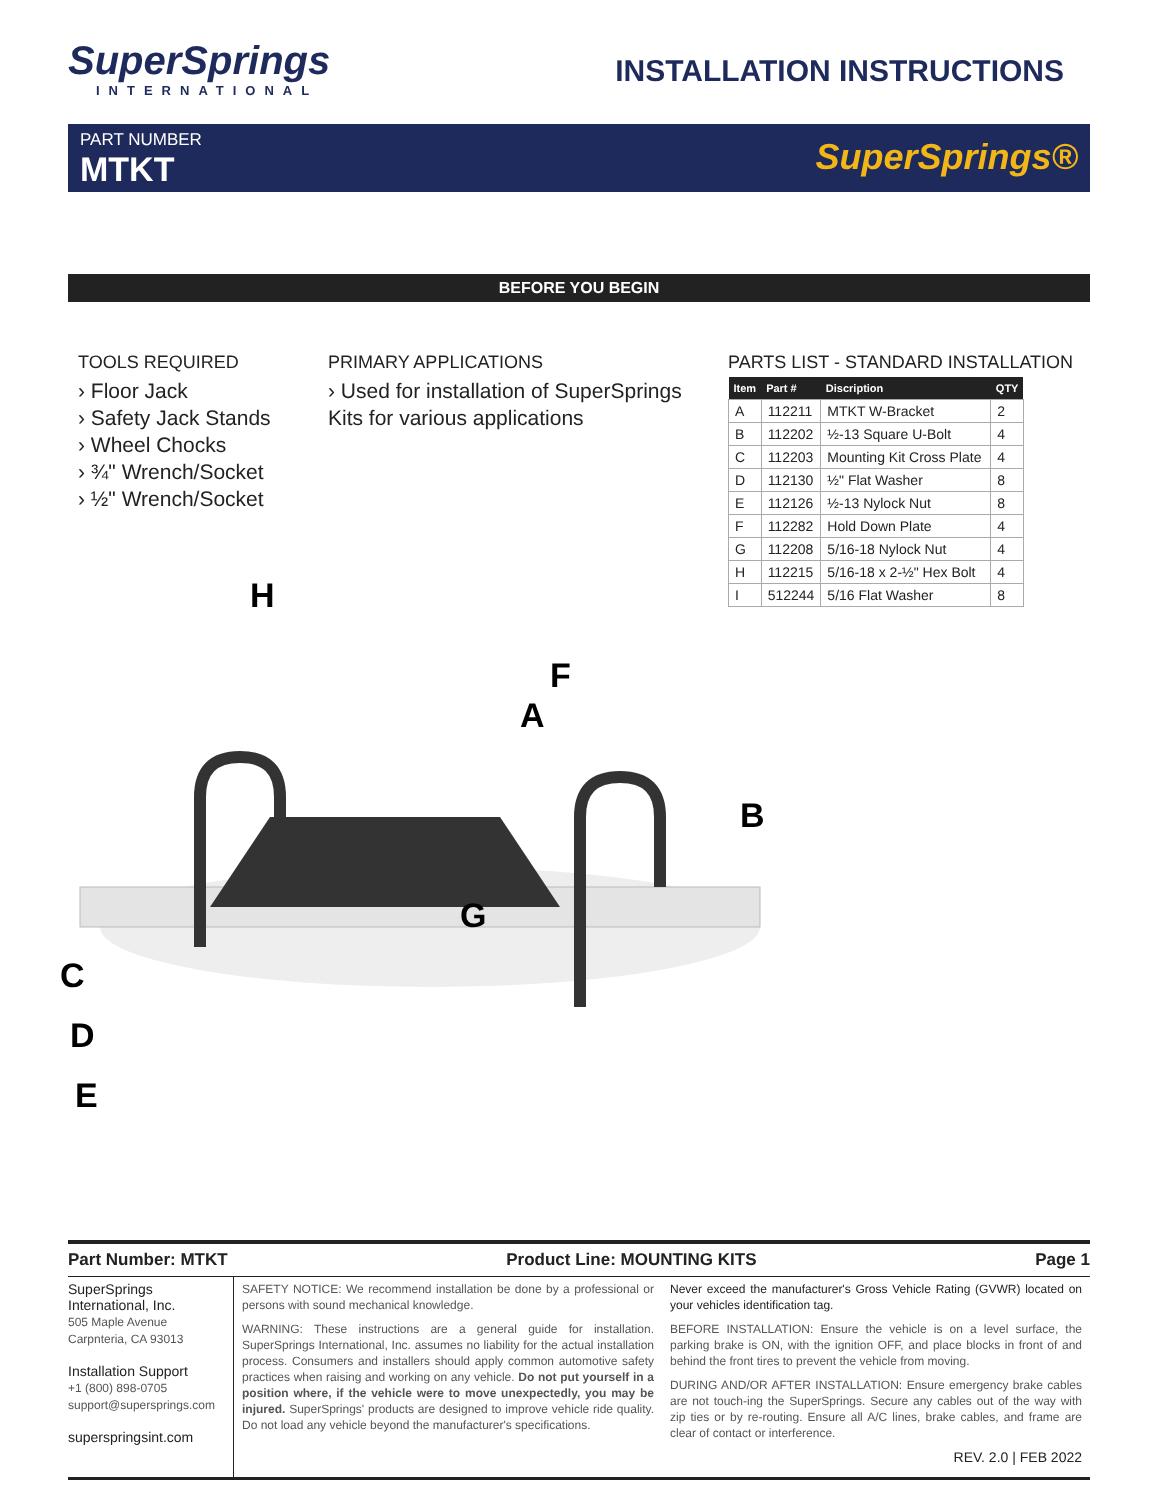SuperSprings
INTERNATIONAL
INSTALLATION INSTRUCTIONS
PART NUMBER
MTKT
SuperSprings®
BEFORE YOU BEGIN
TOOLS REQUIRED
› Floor Jack
› Safety Jack Stands
› Wheel Chocks
› ¾" Wrench/Socket
› ½" Wrench/Socket
PRIMARY APPLICATIONS
› Used for installation of SuperSprings Kits for various applications
PARTS LIST - STANDARD INSTALLATION
| Item | Part # | Discription | QTY |
| --- | --- | --- | --- |
| A | 112211 | MTKT W-Bracket | 2 |
| B | 112202 | ½-13 Square U-Bolt | 4 |
| C | 112203 | Mounting Kit Cross Plate | 4 |
| D | 112130 | ½" Flat Washer | 8 |
| E | 112126 | ½-13 Nylock Nut | 8 |
| F | 112282 | Hold Down Plate | 4 |
| G | 112208 | 5/16-18 Nylock Nut | 4 |
| H | 112215 | 5/16-18 x 2-½" Hex Bolt | 4 |
| I | 512244 | 5/16 Flat Washer | 8 |
H
F
A
B
G
C
D
E
Part Number: MTKT Product Line: MOUNTING KITS Page 1
SuperSprings
International, Inc.
505 Maple Avenue
Carpnteria, CA 93013
Installation Support
+1 (800) 898-0705
support@supersprings.com
superspringsint.com
SAFETY NOTICE: We recommend installation be done by a professional or persons with sound mechanical knowledge.
WARNING: These instructions are a general guide for installation. SuperSprings International, Inc. assumes no liability for the actual installation process. Consumers and installers should apply common automotive safety practices when raising and working on any vehicle. Do not put yourself in a position where, if the vehicle were to move unexpectedly, you may be injured. SuperSprings' products are designed to improve vehicle ride quality. Do not load any vehicle beyond the manufacturer's specifications.
Never exceed the manufacturer's Gross Vehicle Rating (GVWR) located on your vehicles identification tag.
BEFORE INSTALLATION: Ensure the vehicle is on a level surface, the parking brake is ON, with the ignition OFF, and place blocks in front of and behind the front tires to prevent the vehicle from moving.
DURING AND/OR AFTER INSTALLATION: Ensure emergency brake cables are not touch-ing the SuperSprings. Secure any cables out of the way with zip ties or by re-routing. Ensure all A/C lines, brake cables, and frame are clear of contact or interference.
REV. 2.0 | FEB 2022